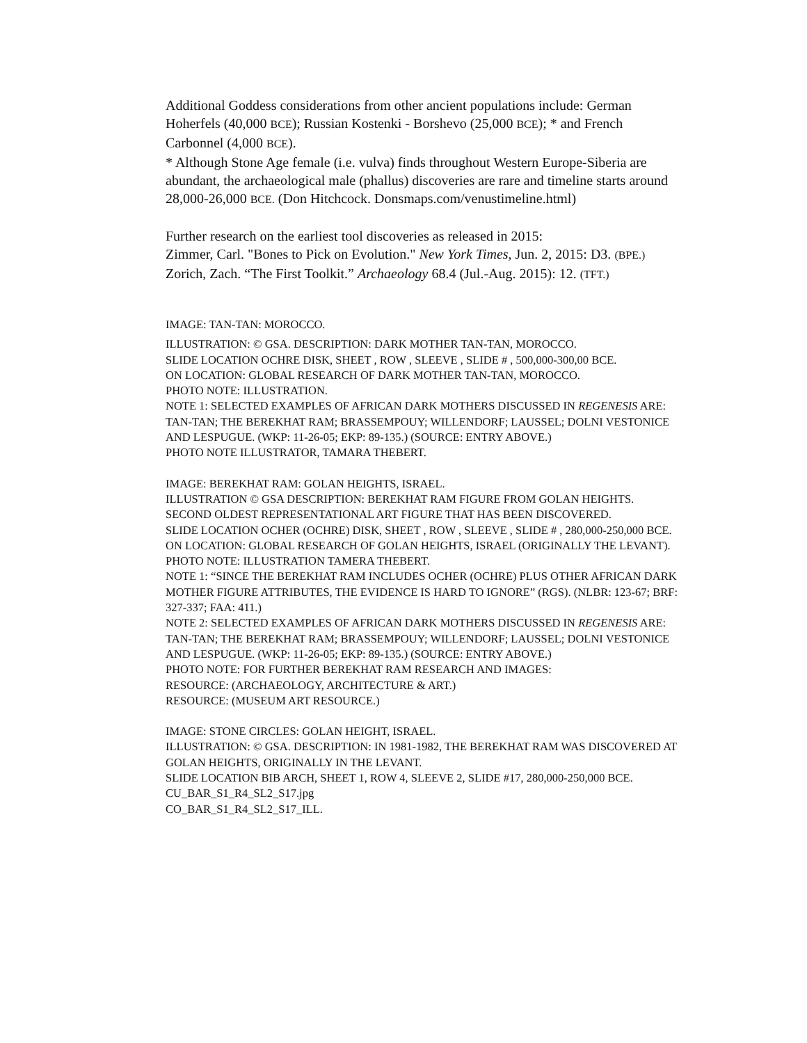Additional Goddess considerations from other ancient populations include: German Hoherfels (40,000 BCE); Russian Kostenki - Borshevo (25,000 BCE); * and French Carbonnel (4,000 BCE).
* Although Stone Age female (i.e. vulva) finds throughout Western Europe-Siberia are abundant, the archaeological male (phallus) discoveries are rare and timeline starts around 28,000-26,000 BCE. (Don Hitchcock. Donsmaps.com/venustimeline.html)
Further research on the earliest tool discoveries as released in 2015:
Zimmer, Carl. "Bones to Pick on Evolution." New York Times, Jun. 2, 2015: D3. (BPE.)
Zorich, Zach. “The First Toolkit.” Archaeology 68.4 (Jul.-Aug. 2015): 12. (TFT.)
IMAGE: TAN-TAN: MOROCCO.
ILLUSTRATION: © GSA. DESCRIPTION: DARK MOTHER TAN-TAN, MOROCCO.
SLIDE LOCATION OCHRE DISK, SHEET , ROW , SLEEVE , SLIDE # , 500,000-300,00 BCE.
ON LOCATION: GLOBAL RESEARCH OF DARK MOTHER TAN-TAN, MOROCCO.
PHOTO NOTE: ILLUSTRATION.
NOTE 1: SELECTED EXAMPLES OF AFRICAN DARK MOTHERS DISCUSSED IN REGENESIS ARE: TAN-TAN; THE BEREKHAT RAM; BRASSEMPOUY; WILLENDORF; LAUSSEL; DOLNI VESTONICE AND LESPUGUE. (WKP: 11-26-05; EKP: 89-135.) (SOURCE: ENTRY ABOVE.)
PHOTO NOTE ILLUSTRATOR, TAMARA THEBERT.
IMAGE: BEREKHAT RAM: GOLAN HEIGHTS, ISRAEL.
ILLUSTRATION © GSA DESCRIPTION: BEREKHAT RAM FIGURE FROM GOLAN HEIGHTS. SECOND OLDEST REPRESENTATIONAL ART FIGURE THAT HAS BEEN DISCOVERED.
SLIDE LOCATION OCHER (OCHRE) DISK, SHEET , ROW , SLEEVE , SLIDE # , 280,000-250,000 BCE.
ON LOCATION: GLOBAL RESEARCH OF GOLAN HEIGHTS, ISRAEL (ORIGINALLY THE LEVANT).
PHOTO NOTE: ILLUSTRATION TAMERA THEBERT.
NOTE 1: “SINCE THE BEREKHAT RAM INCLUDES OCHER (OCHRE) PLUS OTHER AFRICAN DARK MOTHER FIGURE ATTRIBUTES, THE EVIDENCE IS HARD TO IGNORE” (RGS). (NLBR: 123-67; BRF: 327-337; FAA: 411.)
NOTE 2: SELECTED EXAMPLES OF AFRICAN DARK MOTHERS DISCUSSED IN REGENESIS ARE: TAN-TAN; THE BEREKHAT RAM; BRASSEMPOUY; WILLENDORF; LAUSSEL; DOLNI VESTONICE AND LESPUGUE. (WKP: 11-26-05; EKP: 89-135.) (SOURCE: ENTRY ABOVE.)
PHOTO NOTE: FOR FURTHER BEREKHAT RAM RESEARCH AND IMAGES:
RESOURCE: (ARCHAEOLOGY, ARCHITECTURE & ART.)
RESOURCE: (MUSEUM ART RESOURCE.)
IMAGE: STONE CIRCLES: GOLAN HEIGHT, ISRAEL.
ILLUSTRATION: © GSA. DESCRIPTION: IN 1981-1982, THE BEREKHAT RAM WAS DISCOVERED AT GOLAN HEIGHTS, ORIGINALLY IN THE LEVANT.
SLIDE LOCATION BIB ARCH, SHEET 1, ROW 4, SLEEVE 2, SLIDE #17, 280,000-250,000 BCE.
CU_BAR_S1_R4_SL2_S17.jpg
CO_BAR_S1_R4_SL2_S17_ILL.